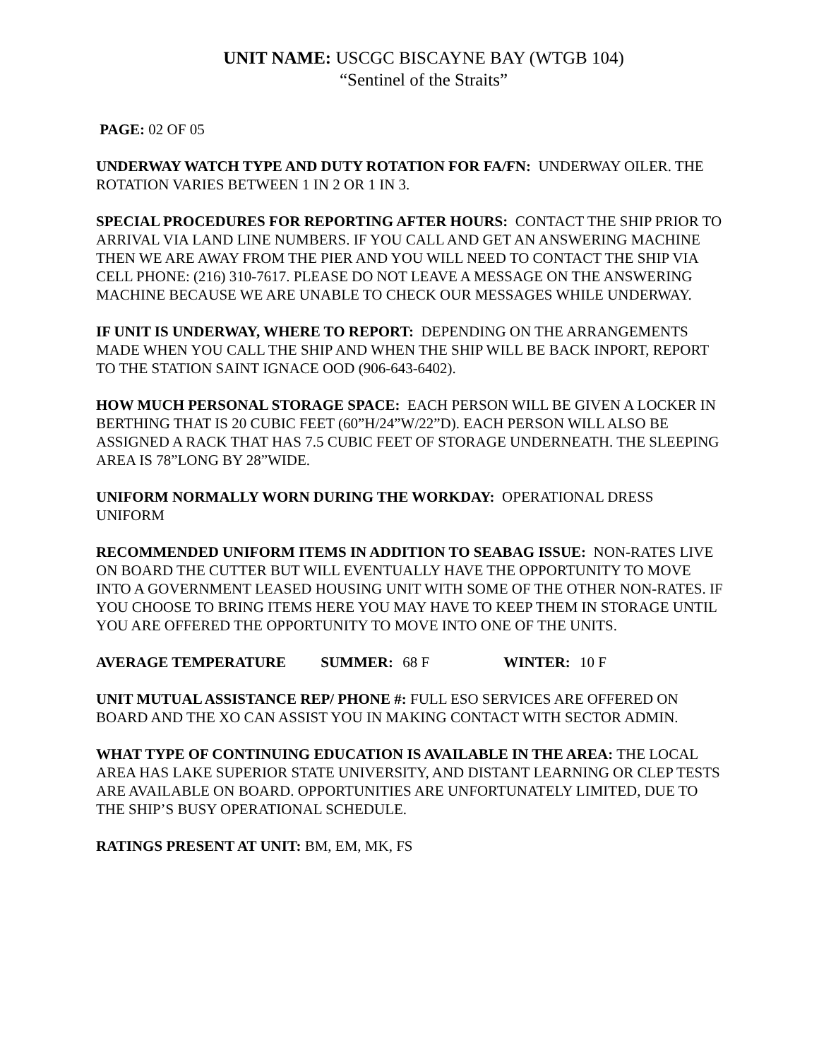UNIT NAME: USCGC BISCAYNE BAY (WTGB 104)
“Sentinel of the Straits”
PAGE: 02 OF 05
UNDERWAY WATCH TYPE AND DUTY ROTATION FOR FA/FN: UNDERWAY OILER. THE ROTATION VARIES BETWEEN 1 IN 2 OR 1 IN 3.
SPECIAL PROCEDURES FOR REPORTING AFTER HOURS: CONTACT THE SHIP PRIOR TO ARRIVAL VIA LAND LINE NUMBERS. IF YOU CALL AND GET AN ANSWERING MACHINE THEN WE ARE AWAY FROM THE PIER AND YOU WILL NEED TO CONTACT THE SHIP VIA CELL PHONE: (216) 310-7617. PLEASE DO NOT LEAVE A MESSAGE ON THE ANSWERING MACHINE BECAUSE WE ARE UNABLE TO CHECK OUR MESSAGES WHILE UNDERWAY.
IF UNIT IS UNDERWAY, WHERE TO REPORT: DEPENDING ON THE ARRANGEMENTS MADE WHEN YOU CALL THE SHIP AND WHEN THE SHIP WILL BE BACK INPORT, REPORT TO THE STATION SAINT IGNACE OOD (906-643-6402).
HOW MUCH PERSONAL STORAGE SPACE: EACH PERSON WILL BE GIVEN A LOCKER IN BERTHING THAT IS 20 CUBIC FEET (60”H/24”W/22”D). EACH PERSON WILL ALSO BE ASSIGNED A RACK THAT HAS 7.5 CUBIC FEET OF STORAGE UNDERNEATH. THE SLEEPING AREA IS 78”LONG BY 28”WIDE.
UNIFORM NORMALLY WORN DURING THE WORKDAY: OPERATIONAL DRESS UNIFORM
RECOMMENDED UNIFORM ITEMS IN ADDITION TO SEABAG ISSUE: NON-RATES LIVE ON BOARD THE CUTTER BUT WILL EVENTUALLY HAVE THE OPPORTUNITY TO MOVE INTO A GOVERNMENT LEASED HOUSING UNIT WITH SOME OF THE OTHER NON-RATES. IF YOU CHOOSE TO BRING ITEMS HERE YOU MAY HAVE TO KEEP THEM IN STORAGE UNTIL YOU ARE OFFERED THE OPPORTUNITY TO MOVE INTO ONE OF THE UNITS.
AVERAGE TEMPERATURE SUMMER: 68 F WINTER: 10 F
UNIT MUTUAL ASSISTANCE REP/ PHONE #: FULL ESO SERVICES ARE OFFERED ON BOARD AND THE XO CAN ASSIST YOU IN MAKING CONTACT WITH SECTOR ADMIN.
WHAT TYPE OF CONTINUING EDUCATION IS AVAILABLE IN THE AREA: THE LOCAL AREA HAS LAKE SUPERIOR STATE UNIVERSITY, AND DISTANT LEARNING OR CLEP TESTS ARE AVAILABLE ON BOARD. OPPORTUNITIES ARE UNFORTUNATELY LIMITED, DUE TO THE SHIP’S BUSY OPERATIONAL SCHEDULE.
RATINGS PRESENT AT UNIT: BM, EM, MK, FS